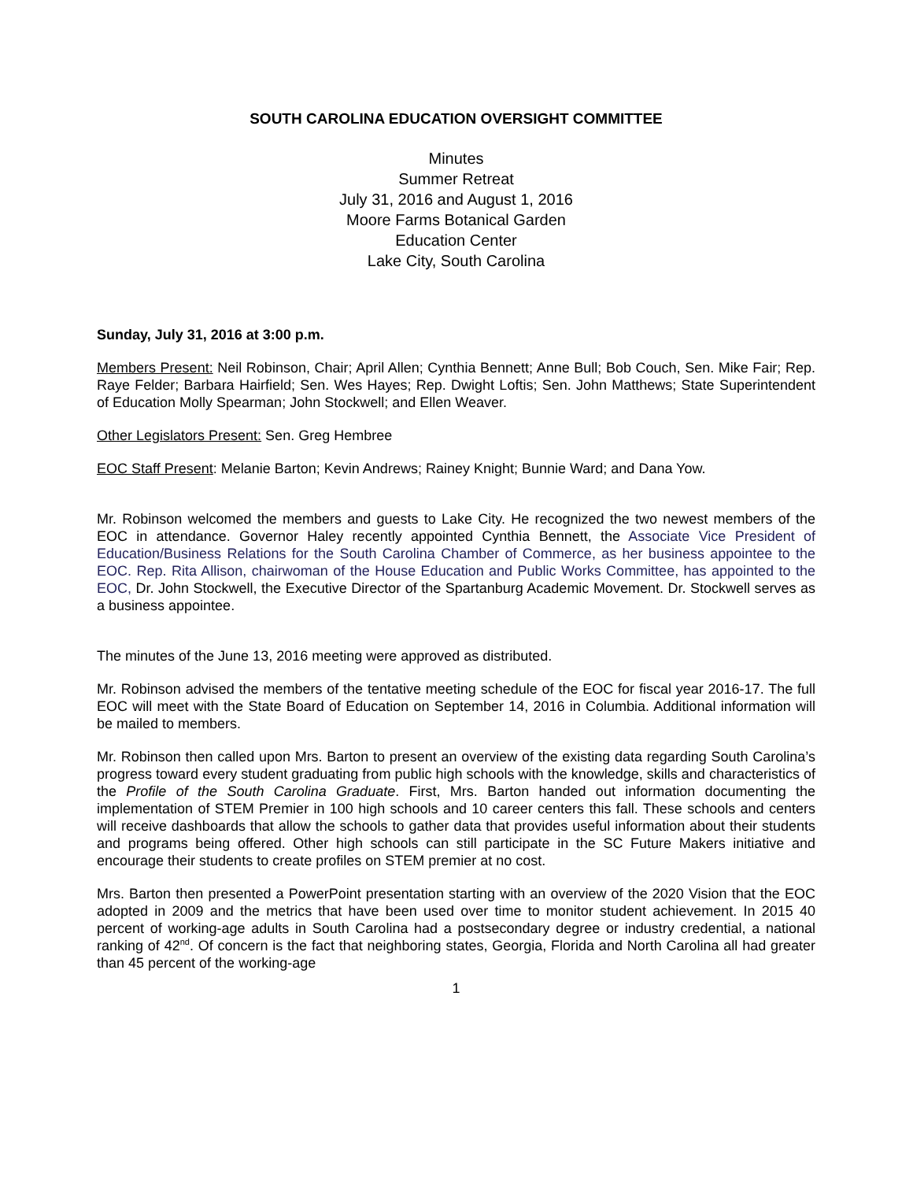SOUTH CAROLINA EDUCATION OVERSIGHT COMMITTEE
Minutes
Summer Retreat
July 31, 2016 and August 1, 2016
Moore Farms Botanical Garden
Education Center
Lake City, South Carolina
Sunday, July 31, 2016 at 3:00 p.m.
Members Present: Neil Robinson, Chair; April Allen; Cynthia Bennett; Anne Bull; Bob Couch, Sen. Mike Fair; Rep. Raye Felder; Barbara Hairfield; Sen. Wes Hayes; Rep. Dwight Loftis; Sen. John Matthews; State Superintendent of Education Molly Spearman; John Stockwell; and Ellen Weaver.
Other Legislators Present: Sen. Greg Hembree
EOC Staff Present: Melanie Barton; Kevin Andrews; Rainey Knight; Bunnie Ward; and Dana Yow.
Mr. Robinson welcomed the members and guests to Lake City. He recognized the two newest members of the EOC in attendance. Governor Haley recently appointed Cynthia Bennett, the Associate Vice President of Education/Business Relations for the South Carolina Chamber of Commerce, as her business appointee to the EOC. Rep. Rita Allison, chairwoman of the House Education and Public Works Committee, has appointed to the EOC, Dr. John Stockwell, the Executive Director of the Spartanburg Academic Movement. Dr. Stockwell serves as a business appointee.
The minutes of the June 13, 2016 meeting were approved as distributed.
Mr. Robinson advised the members of the tentative meeting schedule of the EOC for fiscal year 2016-17. The full EOC will meet with the State Board of Education on September 14, 2016 in Columbia. Additional information will be mailed to members.
Mr. Robinson then called upon Mrs. Barton to present an overview of the existing data regarding South Carolina’s progress toward every student graduating from public high schools with the knowledge, skills and characteristics of the Profile of the South Carolina Graduate. First, Mrs. Barton handed out information documenting the implementation of STEM Premier in 100 high schools and 10 career centers this fall. These schools and centers will receive dashboards that allow the schools to gather data that provides useful information about their students and programs being offered. Other high schools can still participate in the SC Future Makers initiative and encourage their students to create profiles on STEM premier at no cost.
Mrs. Barton then presented a PowerPoint presentation starting with an overview of the 2020 Vision that the EOC adopted in 2009 and the metrics that have been used over time to monitor student achievement. In 2015 40 percent of working-age adults in South Carolina had a postsecondary degree or industry credential, a national ranking of 42<sup>nd</sup>. Of concern is the fact that neighboring states, Georgia, Florida and North Carolina all had greater than 45 percent of the working-age
1